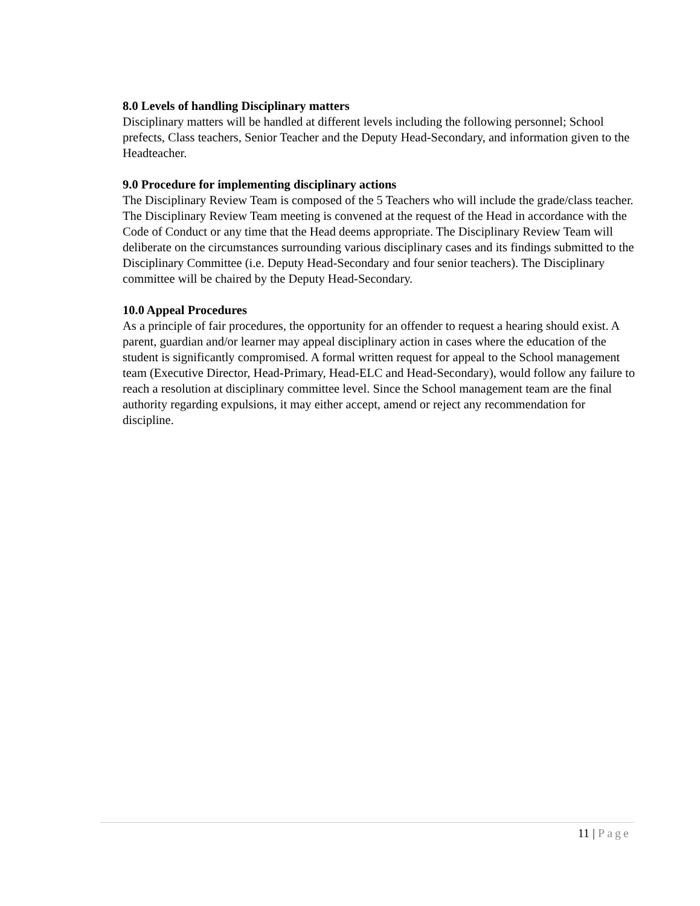8.0 Levels of handling Disciplinary matters
Disciplinary matters will be handled at different levels including the following personnel; School prefects, Class teachers, Senior Teacher and the Deputy Head-Secondary, and information given to the Headteacher.
9.0 Procedure for implementing disciplinary actions
The Disciplinary Review Team is composed of the 5 Teachers who will include the grade/class teacher. The Disciplinary Review Team meeting is convened at the request of the Head in accordance with the Code of Conduct or any time that the Head deems appropriate. The Disciplinary Review Team will deliberate on the circumstances surrounding various disciplinary cases and its findings submitted to the Disciplinary Committee (i.e. Deputy Head-Secondary and four senior teachers). The Disciplinary committee will be chaired by the Deputy Head-Secondary.
10.0 Appeal Procedures
As a principle of fair procedures, the opportunity for an offender to request a hearing should exist. A parent, guardian and/or learner may appeal disciplinary action in cases where the education of the student is significantly compromised. A formal written request for appeal to the School management team (Executive Director, Head-Primary, Head-ELC and Head-Secondary), would follow any failure to reach a resolution at disciplinary committee level. Since the School management team are the final authority regarding expulsions, it may either accept, amend or reject any recommendation for discipline.
11 | Page